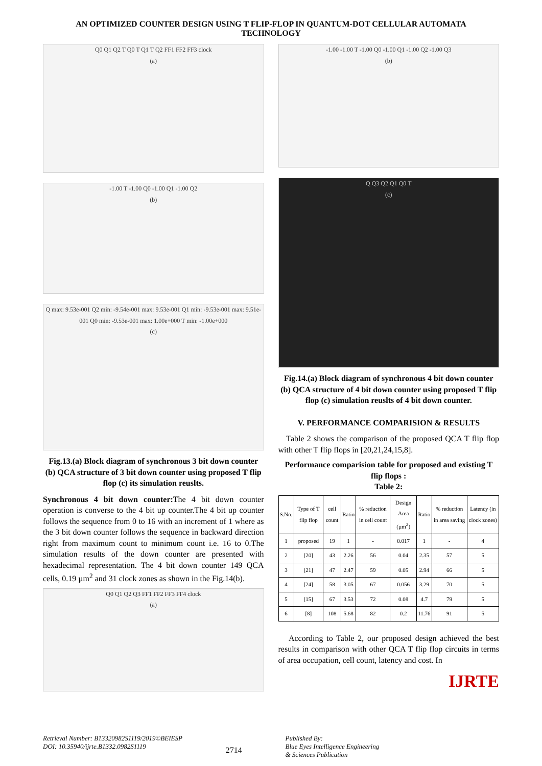AN OPTIMIZED COUNTER DESIGN USING T FLIP-FLOP IN QUANTUM-DOT CELLULAR AUTOMATA TECHNOLOGY
Q0 Q1 Q2 T Q0 T Q1 T Q2 FF1 FF2 FF3 clock
(a)
-1.00 T -1.00 Q0 -1.00 Q1 -1.00 Q2
(b)
Q max: 9.53e-001 Q2 min: -9.54e-001 max: 9.53e-001 Q1 min: -9.53e-001 max: 9.51e-001 Q0 min: -9.53e-001 max: 1.00e+000 T min: -1.00e+000
(c)
Fig.13.(a) Block diagram of synchronous 3 bit down counter (b) QCA structure of 3 bit down counter using proposed T flip flop (c) its simulation reuslts.
Synchronous 4 bit down counter: The 4 bit down counter operation is converse to the 4 bit up counter.The 4 bit up counter follows the sequence from 0 to 16 with an increment of 1 where as the 3 bit down counter follows the sequence in backward direction right from maximum count to minimum count i.e. 16 to 0.The simulation results of the down counter are presented with hexadecimal representation. The 4 bit down counter 149 QCA cells, 0.19 µm<sup>2</sup> and 31 clock zones as shown in the Fig.14(b).
Q0 Q1 Q2 Q3 FF1 FF2 FF3 FF4 clock
(a)
-1.00 -1.00 T -1.00 Q0 -1.00 Q1 -1.00 Q2 -1.00 Q3
(b)
Q Q3 Q2 Q1 Q0 T
(c)
Fig.14.(a) Block diagram of synchronous 4 bit down counter (b) QCA structure of 4 bit down counter using proposed T flip flop (c) simulation reuslts of 4 bit down counter.
V. PERFORMANCE COMPARISION & RESULTS
Table 2 shows the comparison of the proposed QCA T flip flop with other T flip flops in [20,21,24,15,8].
Performance comparision table for proposed and existing T flip flops :
Table 2:
| S.No. | Type of T flip flop | cell count | Ratio | % reduction in cell count | Design Area (µm<sup>2</sup>) | Ratio | % reduction in area saving | Latency (in clock zones) |
| --- | --- | --- | --- | --- | --- | --- | --- | --- |
| 1 | proposed | 19 | 1 | - | 0.017 | 1 | - | 4 |
| 2 | [20] | 43 | 2.26 | 56 | 0.04 | 2.35 | 57 | 5 |
| 3 | [21] | 47 | 2.47 | 59 | 0.05 | 2.94 | 66 | 5 |
| 4 | [24] | 58 | 3.05 | 67 | 0.056 | 3.29 | 70 | 5 |
| 5 | [15] | 67 | 3.53 | 72 | 0.08 | 4.7 | 79 | 5 |
| 6 | [8] | 108 | 5.68 | 82 | 0.2 | 11.76 | 91 | 5 |
According to Table 2, our proposed design achieved the best results in comparison with other QCA T flip flop circuits in terms of area occupation, cell count, latency and cost. In
IJRTE
Retrieval Number: B13320982S1119/2019©BEIESP
DOI: 10.35940/ijrte.B1332.0982S1119
2714
Published By:
Blue Eyes Intelligence Engineering
& Sciences Publication